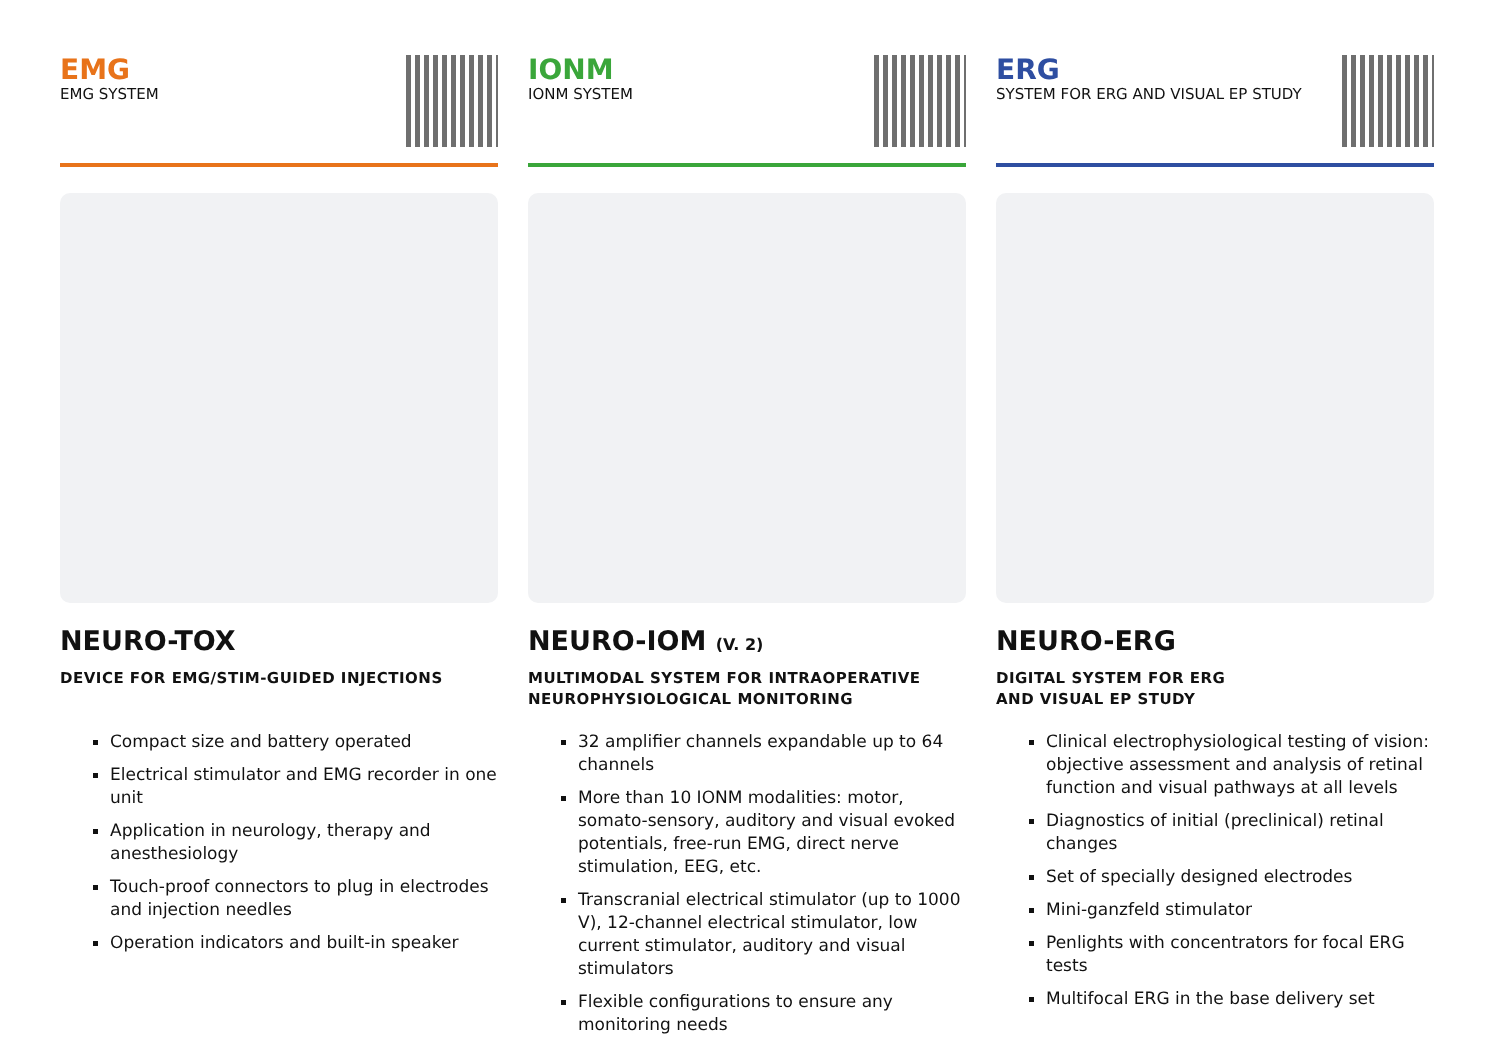EMG
EMG SYSTEM
NEURO-TOX
DEVICE FOR EMG/STIM-GUIDED INJECTIONS
Compact size and battery operated
Electrical stimulator and EMG recorder in one unit
Application in neurology, therapy and anesthesiology
Touch-proof connectors to plug in electrodes and injection needles
Operation indicators and built-in speaker
IONM
IONM SYSTEM
NEURO-IOM (V. 2)
MULTIMODAL SYSTEM FOR INTRAOPERATIVE NEUROPHYSIOLOGICAL MONITORING
32 amplifier channels expandable up to 64 channels
More than 10 IONM modalities: motor, somato-sensory, auditory and visual evoked potentials, free-run EMG, direct nerve stimulation, EEG, etc.
Transcranial electrical stimulator (up to 1000 V), 12-channel electrical stimulator, low current stimulator, auditory and visual stimulators
Flexible configurations to ensure any monitoring needs
ERG
SYSTEM FOR ERG AND VISUAL EP STUDY
NEURO-ERG
DIGITAL SYSTEM FOR ERG
AND VISUAL EP STUDY
Clinical electrophysiological testing of vision: objective assessment and analysis of retinal function and visual pathways at all levels
Diagnostics of initial (preclinical) retinal changes
Set of specially designed electrodes
Mini-ganzfeld stimulator
Penlights with concentrators for focal ERG tests
Multifocal ERG in the base delivery set